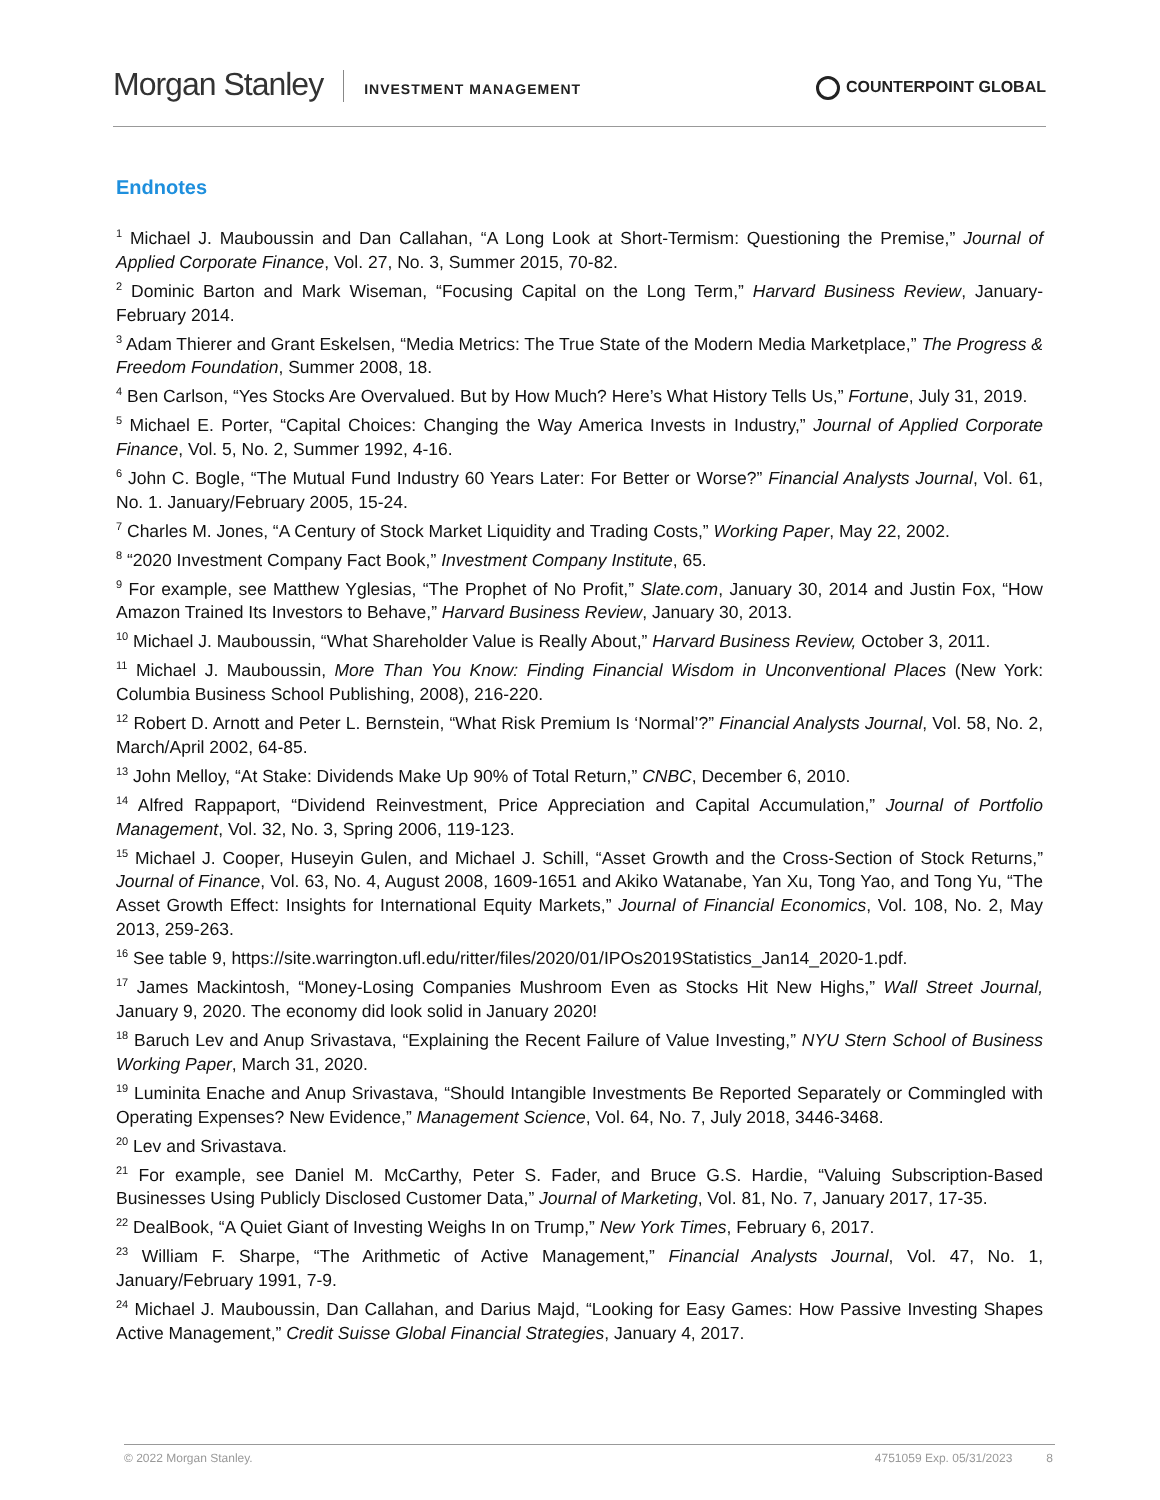Morgan Stanley
INVESTMENT MANAGEMENT
COUNTERPOINT GLOBAL
Endnotes
<sup>1</sup> Michael J. Mauboussin and Dan Callahan, “A Long Look at Short-Termism: Questioning the Premise,” Journal of Applied Corporate Finance, Vol. 27, No. 3, Summer 2015, 70-82.
<sup>2</sup> Dominic Barton and Mark Wiseman, “Focusing Capital on the Long Term,” Harvard Business Review, January-February 2014.
<sup>3</sup> Adam Thierer and Grant Eskelsen, “Media Metrics: The True State of the Modern Media Marketplace,” The Progress & Freedom Foundation, Summer 2008, 18.
<sup>4</sup> Ben Carlson, “Yes Stocks Are Overvalued. But by How Much? Here’s What History Tells Us,” Fortune, July 31, 2019.
<sup>5</sup> Michael E. Porter, “Capital Choices: Changing the Way America Invests in Industry,” Journal of Applied Corporate Finance, Vol. 5, No. 2, Summer 1992, 4-16.
<sup>6</sup> John C. Bogle, “The Mutual Fund Industry 60 Years Later: For Better or Worse?” Financial Analysts Journal, Vol. 61, No. 1. January/February 2005, 15-24.
<sup>7</sup> Charles M. Jones, “A Century of Stock Market Liquidity and Trading Costs,” Working Paper, May 22, 2002.
<sup>8</sup> “2020 Investment Company Fact Book,” Investment Company Institute, 65.
<sup>9</sup> For example, see Matthew Yglesias, “The Prophet of No Profit,” Slate.com, January 30, 2014 and Justin Fox, “How Amazon Trained Its Investors to Behave,” Harvard Business Review, January 30, 2013.
<sup>10</sup> Michael J. Mauboussin, “What Shareholder Value is Really About,” Harvard Business Review, October 3, 2011.
<sup>11</sup> Michael J. Mauboussin, More Than You Know: Finding Financial Wisdom in Unconventional Places (New York: Columbia Business School Publishing, 2008), 216-220.
<sup>12</sup> Robert D. Arnott and Peter L. Bernstein, “What Risk Premium Is ‘Normal’?” Financial Analysts Journal, Vol. 58, No. 2, March/April 2002, 64-85.
<sup>13</sup> John Melloy, “At Stake: Dividends Make Up 90% of Total Return,” CNBC, December 6, 2010.
<sup>14</sup> Alfred Rappaport, “Dividend Reinvestment, Price Appreciation and Capital Accumulation,” Journal of Portfolio Management, Vol. 32, No. 3, Spring 2006, 119-123.
<sup>15</sup> Michael J. Cooper, Huseyin Gulen, and Michael J. Schill, “Asset Growth and the Cross-Section of Stock Returns,” Journal of Finance, Vol. 63, No. 4, August 2008, 1609-1651 and Akiko Watanabe, Yan Xu, Tong Yao, and Tong Yu, “The Asset Growth Effect: Insights for International Equity Markets,” Journal of Financial Economics, Vol. 108, No. 2, May 2013, 259-263.
<sup>16</sup> See table 9, https://site.warrington.ufl.edu/ritter/files/2020/01/IPOs2019Statistics_Jan14_2020-1.pdf.
<sup>17</sup> James Mackintosh, “Money-Losing Companies Mushroom Even as Stocks Hit New Highs,” Wall Street Journal, January 9, 2020. The economy did look solid in January 2020!
<sup>18</sup> Baruch Lev and Anup Srivastava, “Explaining the Recent Failure of Value Investing,” NYU Stern School of Business Working Paper, March 31, 2020.
<sup>19</sup> Luminita Enache and Anup Srivastava, “Should Intangible Investments Be Reported Separately or Commingled with Operating Expenses? New Evidence,” Management Science, Vol. 64, No. 7, July 2018, 3446-3468.
<sup>20</sup> Lev and Srivastava.
<sup>21</sup> For example, see Daniel M. McCarthy, Peter S. Fader, and Bruce G.S. Hardie, “Valuing Subscription-Based Businesses Using Publicly Disclosed Customer Data,” Journal of Marketing, Vol. 81, No. 7, January 2017, 17-35.
<sup>22</sup> DealBook, “A Quiet Giant of Investing Weighs In on Trump,” New York Times, February 6, 2017.
<sup>23</sup> William F. Sharpe, “The Arithmetic of Active Management,” Financial Analysts Journal, Vol. 47, No. 1, January/February 1991, 7-9.
<sup>24</sup> Michael J. Mauboussin, Dan Callahan, and Darius Majd, “Looking for Easy Games: How Passive Investing Shapes Active Management,” Credit Suisse Global Financial Strategies, January 4, 2017.
© 2022 Morgan Stanley. 4751059 Exp. 05/31/2023 8